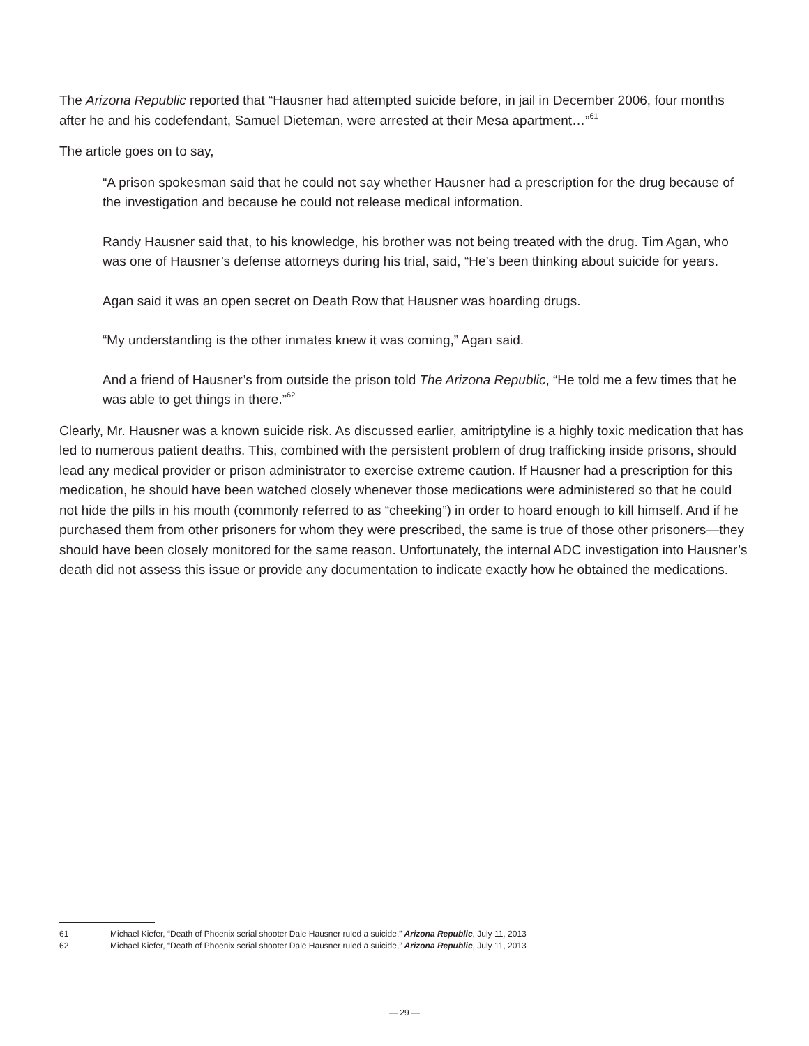The Arizona Republic reported that “Hausner had attempted suicide before, in jail in December 2006, four months after he and his codefendant, Samuel Dieteman, were arrested at their Mesa apartment…”<sup>61</sup>
The article goes on to say,
“A prison spokesman said that he could not say whether Hausner had a prescription for the drug because of the investigation and because he could not release medical information.
Randy Hausner said that, to his knowledge, his brother was not being treated with the drug. Tim Agan, who was one of Hausner’s defense attorneys during his trial, said, “He’s been thinking about suicide for years.
Agan said it was an open secret on Death Row that Hausner was hoarding drugs.
“My understanding is the other inmates knew it was coming,” Agan said.
And a friend of Hausner’s from outside the prison told The Arizona Republic, “He told me a few times that he was able to get things in there.”<sup>62</sup>
Clearly, Mr. Hausner was a known suicide risk. As discussed earlier, amitriptyline is a highly toxic medication that has led to numerous patient deaths. This, combined with the persistent problem of drug trafficking inside prisons, should lead any medical provider or prison administrator to exercise extreme caution. If Hausner had a prescription for this medication, he should have been watched closely whenever those medications were administered so that he could not hide the pills in his mouth (commonly referred to as “cheeking”) in order to hoard enough to kill himself. And if he purchased them from other prisoners for whom they were prescribed, the same is true of those other prisoners—they should have been closely monitored for the same reason. Unfortunately, the internal ADC investigation into Hausner’s death did not assess this issue or provide any documentation to indicate exactly how he obtained the medications.
61 Michael Kiefer, “Death of Phoenix serial shooter Dale Hausner ruled a suicide,” Arizona Republic, July 11, 2013
62 Michael Kiefer, “Death of Phoenix serial shooter Dale Hausner ruled a suicide,” Arizona Republic, July 11, 2013
— 29 —